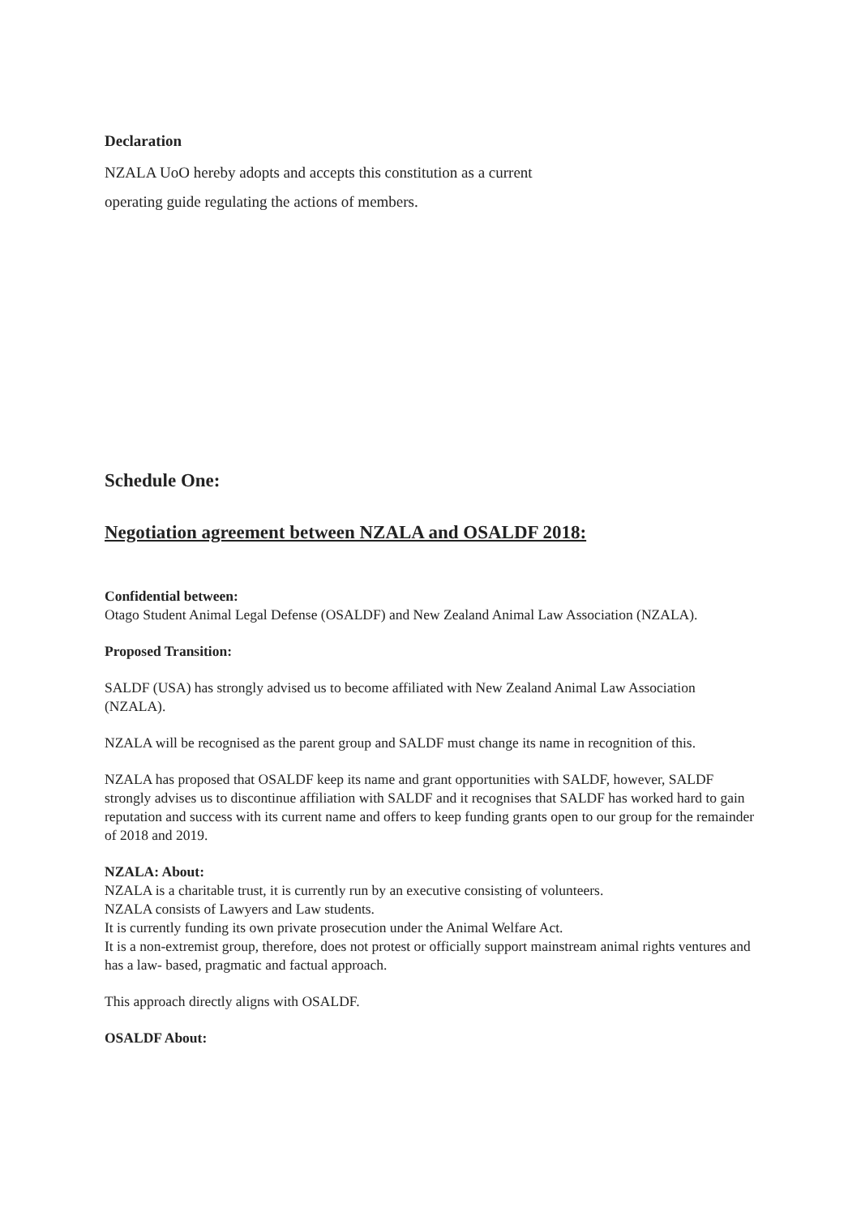Declaration
NZALA UoO hereby adopts and accepts this constitution as a current
operating guide regulating the actions of members.
Schedule One:
Negotiation agreement between NZALA and OSALDF 2018:
Confidential between:
Otago Student Animal Legal Defense (OSALDF) and New Zealand Animal Law Association (NZALA).
Proposed Transition:
SALDF (USA) has strongly advised us to become affiliated with New Zealand Animal Law Association (NZALA).
NZALA will be recognised as the parent group and SALDF must change its name in recognition of this.
NZALA has proposed that OSALDF keep its name and grant opportunities with SALDF, however, SALDF strongly advises us to discontinue affiliation with SALDF and it recognises that SALDF has worked hard to gain reputation and success with its current name and offers to keep funding grants open to our group for the remainder of 2018 and 2019.
NZALA: About:
NZALA is a charitable trust, it is currently run by an executive consisting of volunteers.
NZALA consists of Lawyers and Law students.
It is currently funding its own private prosecution under the Animal Welfare Act.
It is a non-extremist group, therefore, does not protest or officially support mainstream animal rights ventures and has a law- based, pragmatic and factual approach.
This approach directly aligns with OSALDF.
OSALDF About: